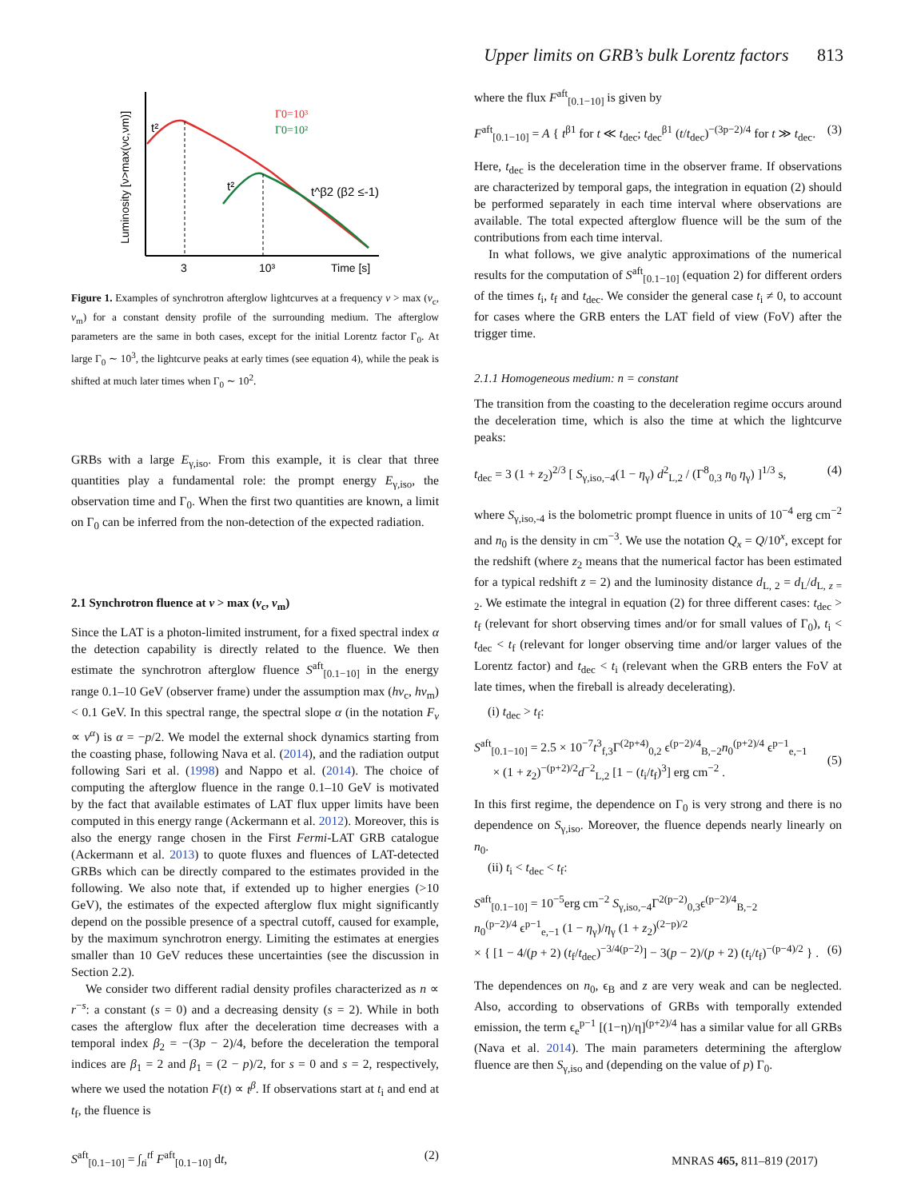Upper limits on GRB’s bulk Lorentz factors 813
Luminosity [ν>max(νc,νm)]
t²
t²
t^β2 (β2 ≤-1)
Γ0=10³
Γ0=10²
3
10³
Time [s]
Figure 1. Examples of synchrotron afterglow lightcurves at a frequency ν > max (ν<sub>c</sub>, ν<sub>m</sub>) for a constant density profile of the surrounding medium. The afterglow parameters are the same in both cases, except for the initial Lorentz factor Γ<sub>0</sub>. At large Γ<sub>0</sub> ∼ 10<sup>3</sup>, the lightcurve peaks at early times (see equation 4), while the peak is shifted at much later times when Γ<sub>0</sub> ∼ 10<sup>2</sup>.
GRBs with a large E<sub>γ,iso</sub>. From this example, it is clear that three quantities play a fundamental role: the prompt energy E<sub>γ,iso</sub>, the observation time and Γ<sub>0</sub>. When the first two quantities are known, a limit on Γ<sub>0</sub> can be inferred from the non-detection of the expected radiation.
2.1 Synchrotron fluence at ν > max (ν<sub>c</sub>, ν<sub>m</sub>)
Since the LAT is a photon-limited instrument, for a fixed spectral index α the detection capability is directly related to the fluence. We then estimate the synchrotron afterglow fluence S<sup>aft</sup><sub>[0.1−10]</sub> in the energy range 0.1–10 GeV (observer frame) under the assumption max (hν<sub>c</sub>, hν<sub>m</sub>) < 0.1 GeV. In this spectral range, the spectral slope α (in the notation F<sub>ν</sub> ∝ ν<sup>α</sup>) is α = −p/2. We model the external shock dynamics starting from the coasting phase, following Nava et al. (2014), and the radiation output following Sari et al. (1998) and Nappo et al. (2014). The choice of computing the afterglow fluence in the range 0.1–10 GeV is motivated by the fact that available estimates of LAT flux upper limits have been computed in this energy range (Ackermann et al. 2012). Moreover, this is also the energy range chosen in the First Fermi-LAT GRB catalogue (Ackermann et al. 2013) to quote fluxes and fluences of LAT-detected GRBs which can be directly compared to the estimates provided in the following. We also note that, if extended up to higher energies (>10 GeV), the estimates of the expected afterglow flux might significantly depend on the possible presence of a spectral cutoff, caused for example, by the maximum synchrotron energy. Limiting the estimates at energies smaller than 10 GeV reduces these uncertainties (see the discussion in Section 2.2).
We consider two different radial density profiles characterized as n ∝ r<sup>−s</sup>: a constant (s = 0) and a decreasing density (s = 2). While in both cases the afterglow flux after the deceleration time decreases with a temporal index β<sub>2</sub> = −(3p − 2)/4, before the deceleration the temporal indices are β<sub>1</sub> = 2 and β<sub>1</sub> = (2 − p)/2, for s = 0 and s = 2, respectively, where we used the notation F(t) ∝ t<sup>β</sup>. If observations start at t<sub>i</sub> and end at t<sub>f</sub>, the fluence is
S<sup>aft</sup><sub>[0.1−10]</sub> = ∫<sub>ti</sub><sup>tf</sup> F<sup>aft</sup><sub>[0.1−10]</sub> dt, (2)
where the flux F<sup>aft</sup><sub>[0.1−10]</sub> is given by
F<sup>aft</sup><sub>[0.1−10]</sub> = A { t<sup>β1</sup> for t ≪ t<sub>dec</sub>; t<sub>dec</sub><sup>β1</sup> (t/t<sub>dec</sub>)<sup>−(3p−2)/4</sup> for t ≫ t<sub>dec</sub>. (3)
Here, t<sub>dec</sub> is the deceleration time in the observer frame. If observations are characterized by temporal gaps, the integration in equation (2) should be performed separately in each time interval where observations are available. The total expected afterglow fluence will be the sum of the contributions from each time interval.
In what follows, we give analytic approximations of the numerical results for the computation of S<sup>aft</sup><sub>[0.1−10]</sub> (equation 2) for different orders of the times t<sub>i</sub>, t<sub>f</sub> and t<sub>dec</sub>. We consider the general case t<sub>i</sub> ≠ 0, to account for cases where the GRB enters the LAT field of view (FoV) after the trigger time.
2.1.1 Homogeneous medium: n = constant
The transition from the coasting to the deceleration regime occurs around the deceleration time, which is also the time at which the lightcurve peaks:
t<sub>dec</sub> = 3 (1 + z<sub>2</sub>)<sup>2/3</sup> [ S<sub>γ,iso,−4</sub>(1 − η<sub>γ</sub>) d<sup>2</sup><sub>L,2</sub> / (Γ<sup>8</sup><sub>0,3</sub> n<sub>0</sub> η<sub>γ</sub>) ]<sup>1/3</sup> s, (4)
where S<sub>γ,iso,-4</sub> is the bolometric prompt fluence in units of 10<sup>−4</sup> erg cm<sup>−2</sup> and n<sub>0</sub> is the density in cm<sup>−3</sup>. We use the notation Q<sub>x</sub> = Q/10<sup>x</sup>, except for the redshift (where z<sub>2</sub> means that the numerical factor has been estimated for a typical redshift z = 2) and the luminosity distance d<sub>L, 2</sub> = d<sub>L</sub>/d<sub>L, z = 2</sub>. We estimate the integral in equation (2) for three different cases: t<sub>dec</sub> > t<sub>f</sub> (relevant for short observing times and/or for small values of Γ<sub>0</sub>), t<sub>i</sub> < t<sub>dec</sub> < t<sub>f</sub> (relevant for longer observing time and/or larger values of the Lorentz factor) and t<sub>dec</sub> < t<sub>i</sub> (relevant when the GRB enters the FoV at late times, when the fireball is already decelerating).
(i) t<sub>dec</sub> > t<sub>f</sub>:
S<sup>aft</sup><sub>[0.1−10]</sub> = 2.5 × 10<sup>−7</sup>t<sup>3</sup><sub>f,3</sub>Γ<sup>(2p+4)</sup><sub>0,2</sub> ϵ<sup>(p−2)/4</sup><sub>B,−2</sub>n<sub>0</sub><sup>(p+2)/4</sup> ϵ<sup>p−1</sup><sub>e,−1</sub>
× (1 + z<sub>2</sub>)<sup>−(p+2)/2</sup>d<sup>−2</sup><sub>L,2</sub> [1 − (t<sub>i</sub>/t<sub>f</sub>)<sup>3</sup>] erg cm<sup>−2</sup> .
(5)
In this first regime, the dependence on Γ<sub>0</sub> is very strong and there is no dependence on S<sub>γ,iso</sub>. Moreover, the fluence depends nearly linearly on n<sub>0</sub>.
(ii) t<sub>i</sub> < t<sub>dec</sub> < t<sub>f</sub>:
S<sup>aft</sup><sub>[0.1−10]</sub> = 10<sup>−5</sup>erg cm<sup>−2</sup> S<sub>γ,iso,−4</sub>Γ<sup>2(p−2)</sup><sub>0,3</sub>ϵ<sup>(p−2)/4</sup><sub>B,−2</sub>
n<sub>0</sub><sup>(p−2)/4</sup> ϵ<sup>p−1</sup><sub>e,−1</sub> (1 − η<sub>γ</sub>)/η<sub>γ</sub> (1 + z<sub>2</sub>)<sup>(2−p)/2</sup>
× { [1 − 4/(p + 2) (t<sub>f</sub>/t<sub>dec</sub>)<sup>−3/4(p−2)</sup>] − 3(p − 2)/(p + 2) (t<sub>i</sub>/t<sub>f</sub>)<sup>−(p−4)/2</sup> } .
(6)
The dependences on n<sub>0</sub>, ϵ<sub>B</sub> and z are very weak and can be neglected. Also, according to observations of GRBs with temporally extended emission, the term ϵ<sub>e</sub><sup>p−1</sup> [(1−η)/η]<sup>(p+2)/4</sup> has a similar value for all GRBs (Nava et al. 2014). The main parameters determining the afterglow fluence are then S<sub>γ,iso</sub> and (depending on the value of p) Γ<sub>0</sub>.
MNRAS 465, 811–819 (2017)